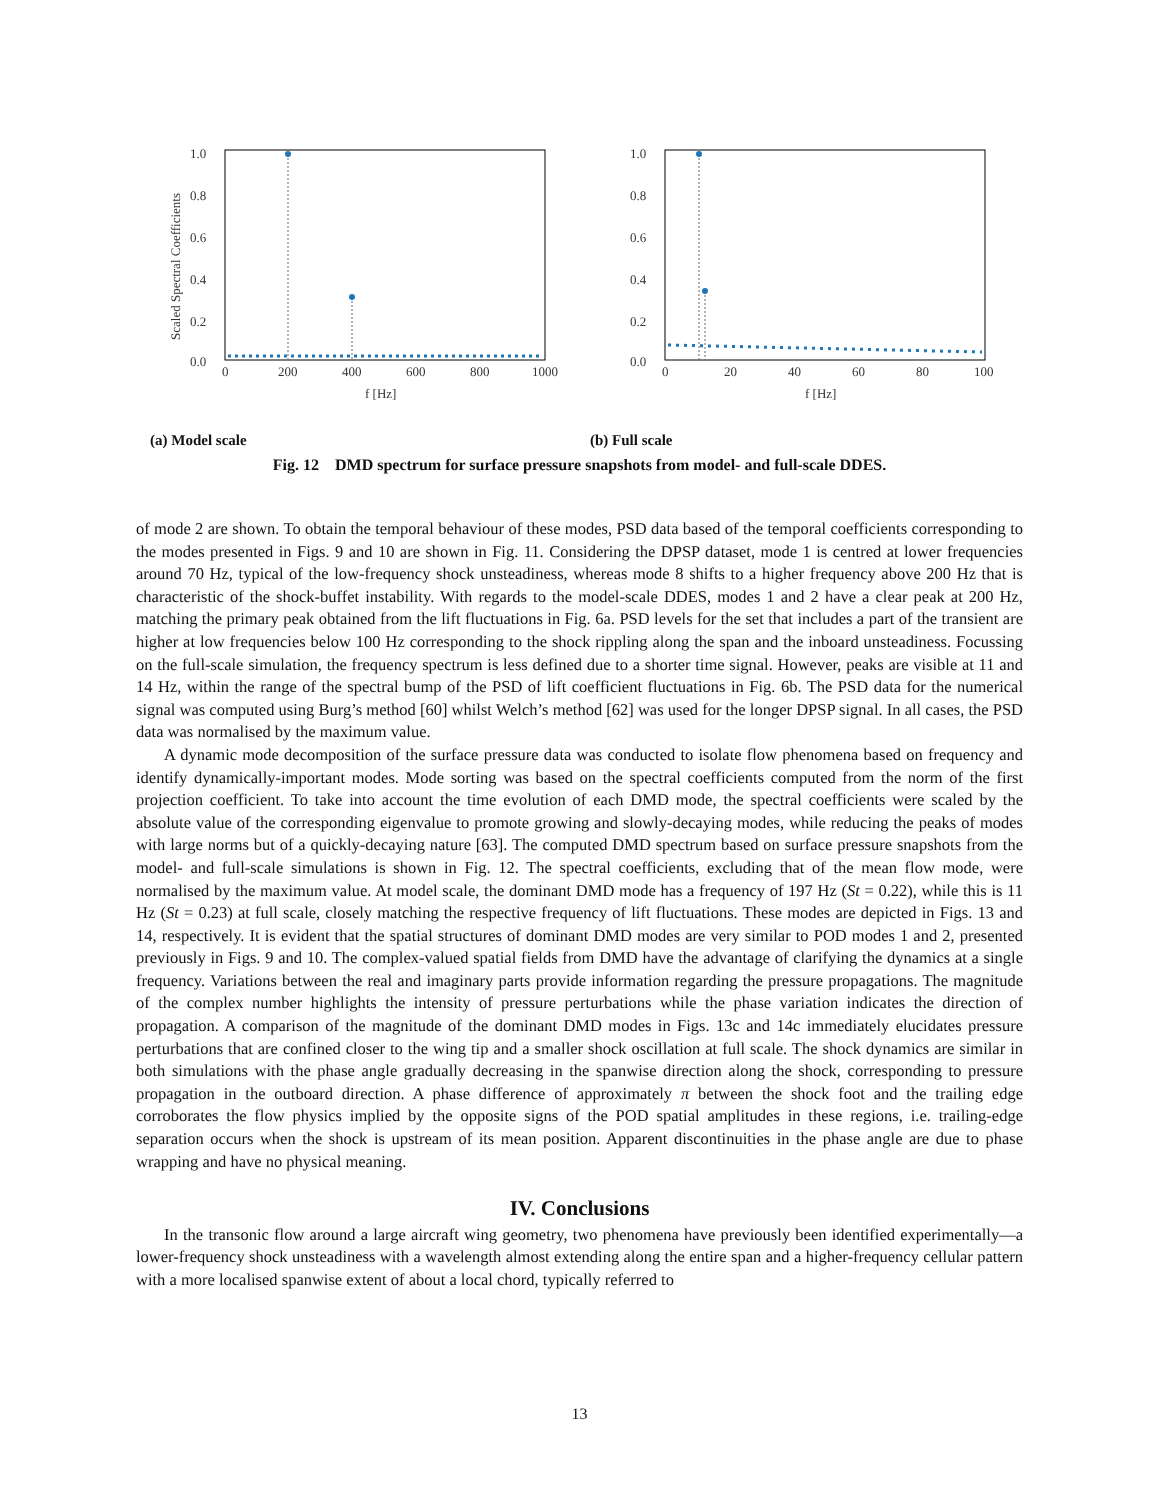1.0
0.8
0.6
0.4
0.2
0.0
0
200
400
600
800
1000
f [Hz]
Scaled Spectral Coefficients
(a) Model scale
1.0
0.8
0.6
0.4
0.2
0.0
0
20
40
60
80
100
f [Hz]
(b) Full scale
Fig. 12 DMD spectrum for surface pressure snapshots from model- and full-scale DDES.
of mode 2 are shown. To obtain the temporal behaviour of these modes, PSD data based of the temporal coefficients corresponding to the modes presented in Figs. 9 and 10 are shown in Fig. 11. Considering the DPSP dataset, mode 1 is centred at lower frequencies around 70 Hz, typical of the low-frequency shock unsteadiness, whereas mode 8 shifts to a higher frequency above 200 Hz that is characteristic of the shock-buffet instability. With regards to the model-scale DDES, modes 1 and 2 have a clear peak at 200 Hz, matching the primary peak obtained from the lift fluctuations in Fig. 6a. PSD levels for the set that includes a part of the transient are higher at low frequencies below 100 Hz corresponding to the shock rippling along the span and the inboard unsteadiness. Focussing on the full-scale simulation, the frequency spectrum is less defined due to a shorter time signal. However, peaks are visible at 11 and 14 Hz, within the range of the spectral bump of the PSD of lift coefficient fluctuations in Fig. 6b. The PSD data for the numerical signal was computed using Burg’s method [60] whilst Welch’s method [62] was used for the longer DPSP signal. In all cases, the PSD data was normalised by the maximum value.
A dynamic mode decomposition of the surface pressure data was conducted to isolate flow phenomena based on frequency and identify dynamically-important modes. Mode sorting was based on the spectral coefficients computed from the norm of the first projection coefficient. To take into account the time evolution of each DMD mode, the spectral coefficients were scaled by the absolute value of the corresponding eigenvalue to promote growing and slowly-decaying modes, while reducing the peaks of modes with large norms but of a quickly-decaying nature [63]. The computed DMD spectrum based on surface pressure snapshots from the model- and full-scale simulations is shown in Fig. 12. The spectral coefficients, excluding that of the mean flow mode, were normalised by the maximum value. At model scale, the dominant DMD mode has a frequency of 197 Hz (St = 0.22), while this is 11 Hz (St = 0.23) at full scale, closely matching the respective frequency of lift fluctuations. These modes are depicted in Figs. 13 and 14, respectively. It is evident that the spatial structures of dominant DMD modes are very similar to POD modes 1 and 2, presented previously in Figs. 9 and 10. The complex-valued spatial fields from DMD have the advantage of clarifying the dynamics at a single frequency. Variations between the real and imaginary parts provide information regarding the pressure propagations. The magnitude of the complex number highlights the intensity of pressure perturbations while the phase variation indicates the direction of propagation. A comparison of the magnitude of the dominant DMD modes in Figs. 13c and 14c immediately elucidates pressure perturbations that are confined closer to the wing tip and a smaller shock oscillation at full scale. The shock dynamics are similar in both simulations with the phase angle gradually decreasing in the spanwise direction along the shock, corresponding to pressure propagation in the outboard direction. A phase difference of approximately π between the shock foot and the trailing edge corroborates the flow physics implied by the opposite signs of the POD spatial amplitudes in these regions, i.e. trailing-edge separation occurs when the shock is upstream of its mean position. Apparent discontinuities in the phase angle are due to phase wrapping and have no physical meaning.
IV. Conclusions
In the transonic flow around a large aircraft wing geometry, two phenomena have previously been identified experimentally—a lower-frequency shock unsteadiness with a wavelength almost extending along the entire span and a higher-frequency cellular pattern with a more localised spanwise extent of about a local chord, typically referred to
13